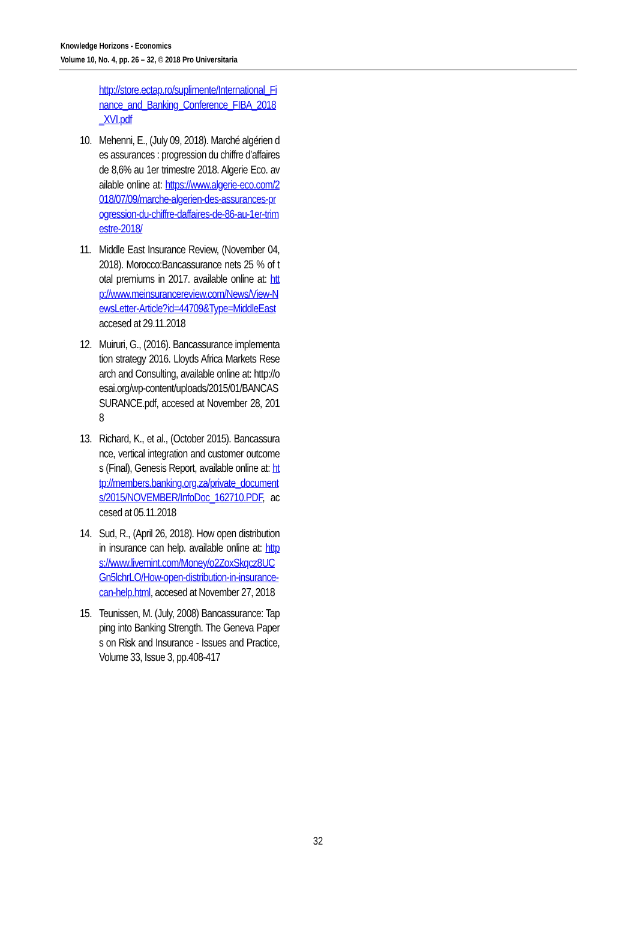Knowledge Horizons - Economics
Volume 10, No. 4, pp. 26 – 32, © 2018 Pro Universitaria
http://store.ectap.ro/suplimente/International_Finance_and_Banking_Conference_FIBA_2018_XVI.pdf
10.
Mehenni, E., (July 09, 2018). Marché algérien des assurances : progression du chiffre d’affaires de 8,6% au 1er trimestre 2018. Algerie Eco. available online at: https://www.algerie-eco.com/2018/07/09/marche-algerien-des-assurances-progression-du-chiffre-daffaires-de-86-au-1er-trimestre-2018/
11.
Middle East Insurance Review, (November 04, 2018). Morocco:Bancassurance nets 25 % of total premiums in 2017. available online at: http://www.meinsurancereview.com/News/View-NewsLetter-Article?id=44709&Type=MiddleEast accesed at 29.11.2018
12.
Muiruri, G., (2016). Bancassurance implementation strategy 2016. Lloyds Africa Markets Research and Consulting, available online at: http://oesai.org/wp-content/uploads/2015/01/BANCASSURANCE.pdf, accesed at November 28, 2018
13.
Richard, K., et al., (October 2015). Bancassurance, vertical integration and customer outcomes (Final), Genesis Report, available online at: http://members.banking.org.za/private_documents/2015/NOVEMBER/InfoDoc_162710.PDF, accesed at 05.11.2018
14.
Sud, R., (April 26, 2018). How open distribution in insurance can help. available online at: https://www.livemint.com/Money/o2ZoxSkqcz8UCGn5lchrLO/How-open-distribution-in-insurance-can-help.html, accesed at November 27, 2018
15.
Teunissen, M. (July, 2008) Bancassurance: Tapping into Banking Strength. The Geneva Papers on Risk and Insurance - Issues and Practice, Volume 33, Issue 3, pp.408-417
32